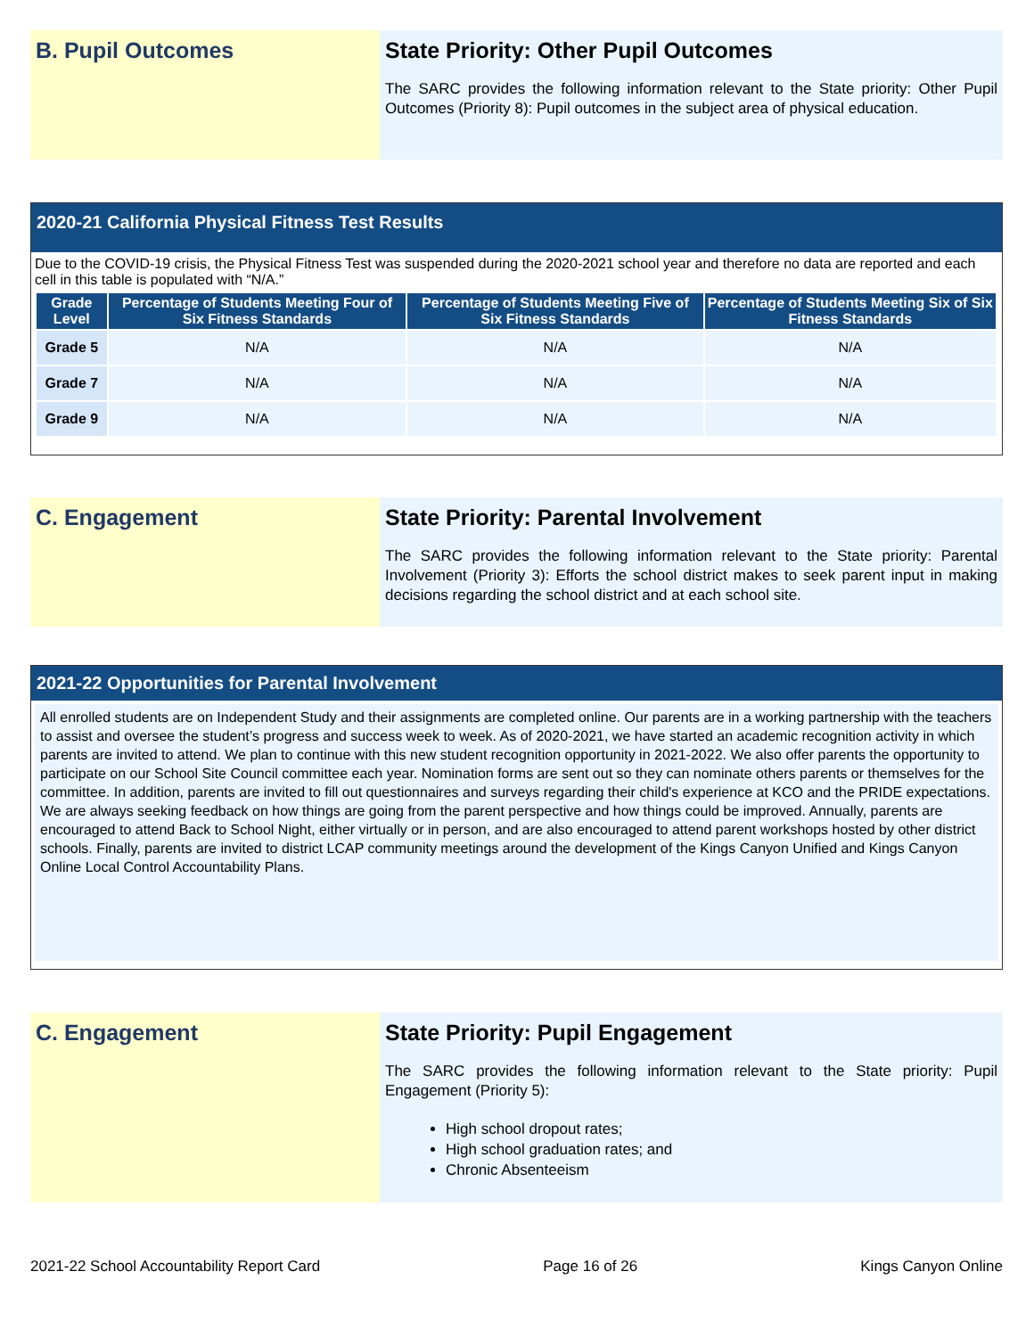B. Pupil Outcomes State Priority: Other Pupil Outcomes
The SARC provides the following information relevant to the State priority: Other Pupil Outcomes (Priority 8): Pupil outcomes in the subject area of physical education.
2020-21 California Physical Fitness Test Results
Due to the COVID-19 crisis, the Physical Fitness Test was suspended during the 2020-2021 school year and therefore no data are reported and each cell in this table is populated with “N/A.”
| Grade Level | Percentage of Students Meeting Four of Six Fitness Standards | Percentage of Students Meeting Five of Six Fitness Standards | Percentage of Students Meeting Six of Six Fitness Standards |
| --- | --- | --- | --- |
| Grade 5 | N/A | N/A | N/A |
| Grade 7 | N/A | N/A | N/A |
| Grade 9 | N/A | N/A | N/A |
C. Engagement State Priority: Parental Involvement
The SARC provides the following information relevant to the State priority: Parental Involvement (Priority 3): Efforts the school district makes to seek parent input in making decisions regarding the school district and at each school site.
2021-22 Opportunities for Parental Involvement
All enrolled students are on Independent Study and their assignments are completed online. Our parents are in a working partnership with the teachers to assist and oversee the student’s progress and success week to week. As of 2020-2021, we have started an academic recognition activity in which parents are invited to attend. We plan to continue with this new student recognition opportunity in 2021-2022. We also offer parents the opportunity to participate on our School Site Council committee each year. Nomination forms are sent out so they can nominate others parents or themselves for the committee. In addition, parents are invited to fill out questionnaires and surveys regarding their child's experience at KCO and the PRIDE expectations. We are always seeking feedback on how things are going from the parent perspective and how things could be improved. Annually, parents are encouraged to attend Back to School Night, either virtually or in person, and are also encouraged to attend parent workshops hosted by other district schools. Finally, parents are invited to district LCAP community meetings around the development of the Kings Canyon Unified and Kings Canyon Online Local Control Accountability Plans.
C. Engagement State Priority: Pupil Engagement
The SARC provides the following information relevant to the State priority: Pupil Engagement (Priority 5):
High school dropout rates;
High school graduation rates; and
Chronic Absenteeism
2021-22 School Accountability Report Card Page 16 of 26 Kings Canyon Online